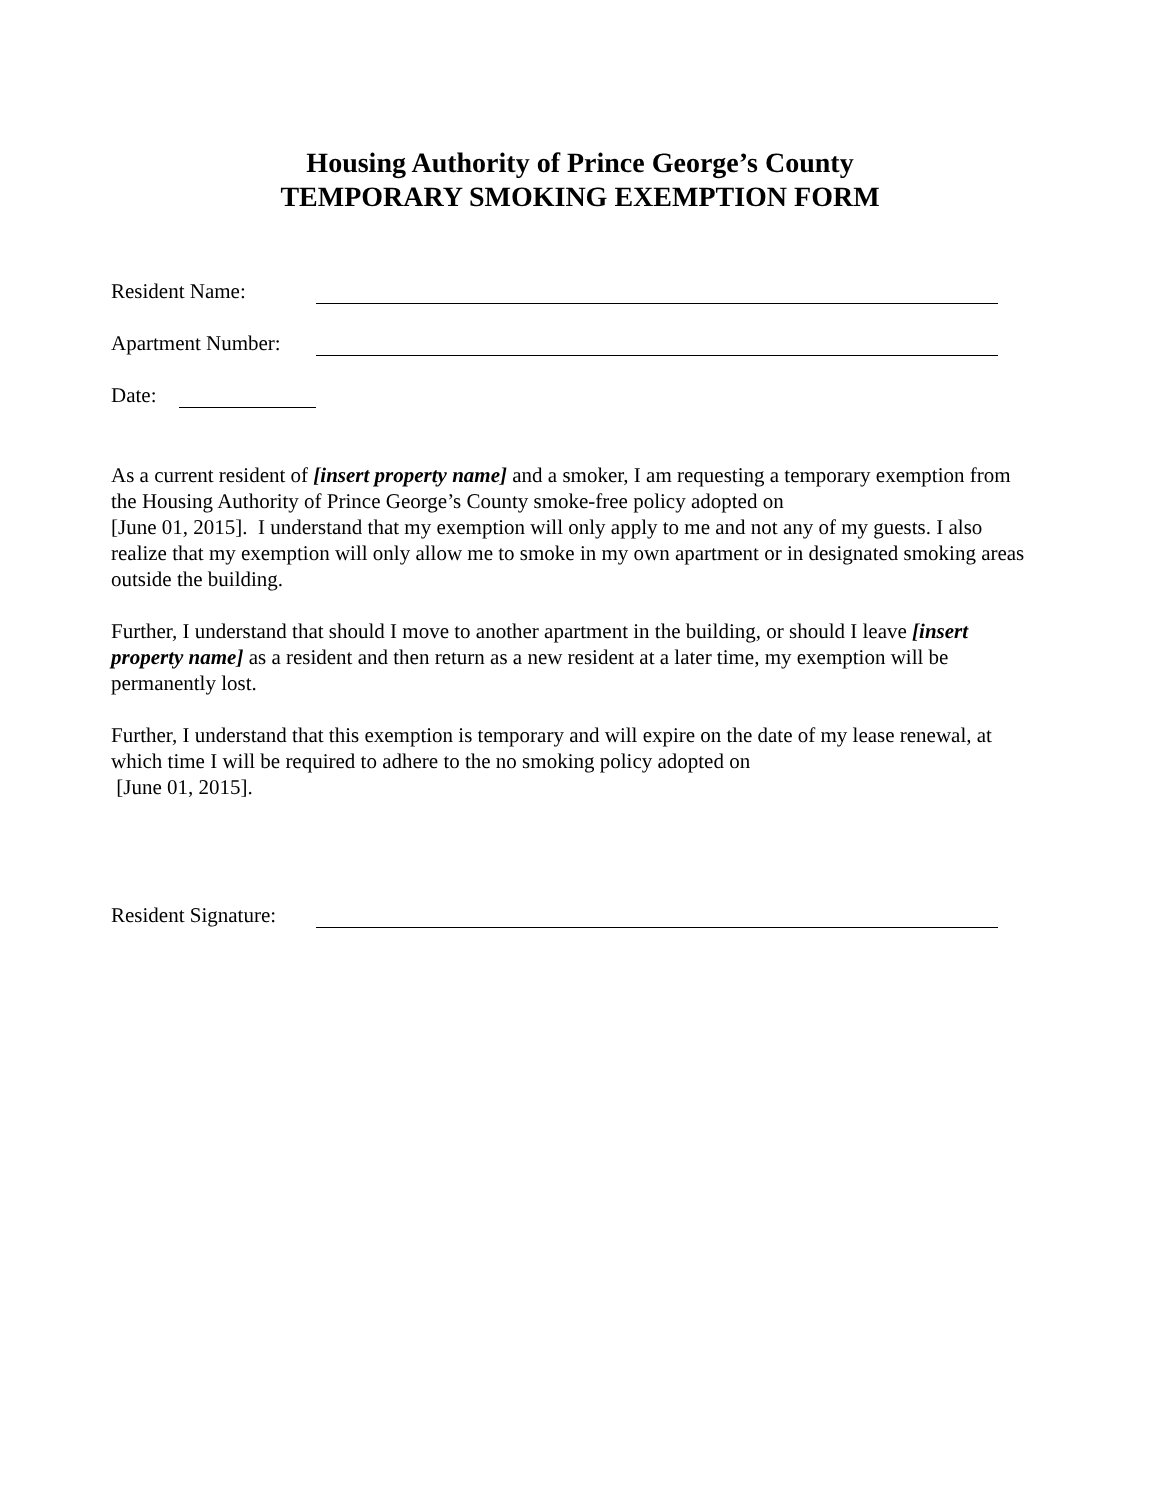Housing Authority of Prince George’s County
TEMPORARY SMOKING EXEMPTION FORM
Resident Name:
Apartment Number:
Date:
As a current resident of [insert property name] and a smoker, I am requesting a temporary exemption from the Housing Authority of Prince George’s County smoke-free policy adopted on
[June 01, 2015]. I understand that my exemption will only apply to me and not any of my guests. I also realize that my exemption will only allow me to smoke in my own apartment or in designated smoking areas outside the building.
Further, I understand that should I move to another apartment in the building, or should I leave [insert property name] as a resident and then return as a new resident at a later time, my exemption will be permanently lost.
Further, I understand that this exemption is temporary and will expire on the date of my lease renewal, at which time I will be required to adhere to the no smoking policy adopted on
[June 01, 2015].
Resident Signature: